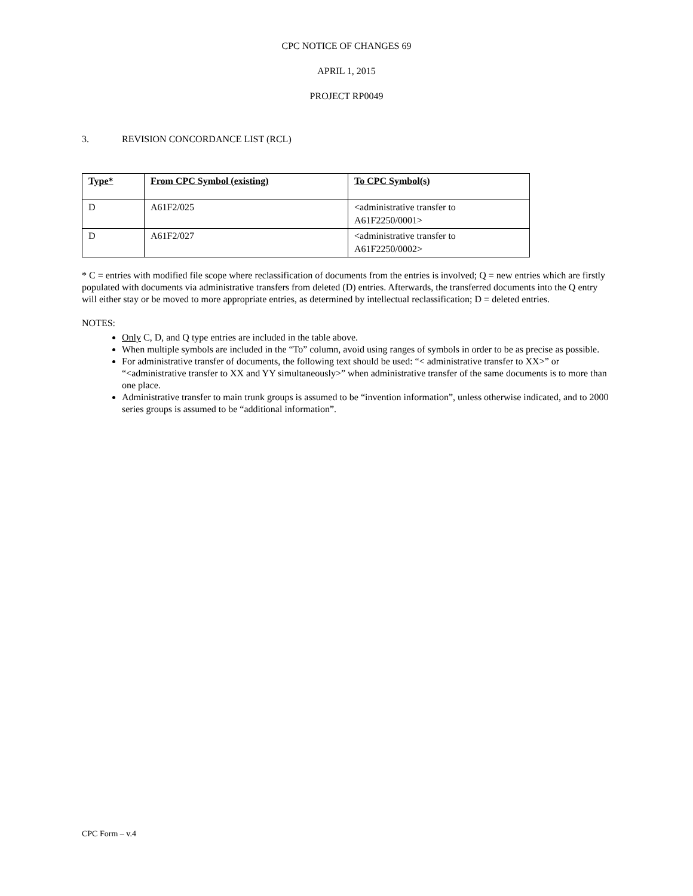CPC NOTICE OF CHANGES 69
APRIL 1, 2015
PROJECT RP0049
3. REVISION CONCORDANCE LIST (RCL)
| Type* | From CPC Symbol (existing) | To CPC Symbol(s) |
| --- | --- | --- |
| D | A61F2/025 | <administrative transfer to A61F2250/0001> |
| D | A61F2/027 | <administrative transfer to A61F2250/0002> |
* C = entries with modified file scope where reclassification of documents from the entries is involved; Q = new entries which are firstly populated with documents via administrative transfers from deleted (D) entries. Afterwards, the transferred documents into the Q entry will either stay or be moved to more appropriate entries, as determined by intellectual reclassification; D = deleted entries.
NOTES:
Only C, D, and Q type entries are included in the table above.
When multiple symbols are included in the “To” column, avoid using ranges of symbols in order to be as precise as possible.
For administrative transfer of documents, the following text should be used: “< administrative transfer to XX>” or “<administrative transfer to XX and YY simultaneously>” when administrative transfer of the same documents is to more than one place.
Administrative transfer to main trunk groups is assumed to be “invention information”, unless otherwise indicated, and to 2000 series groups is assumed to be “additional information”.
CPC Form – v.4